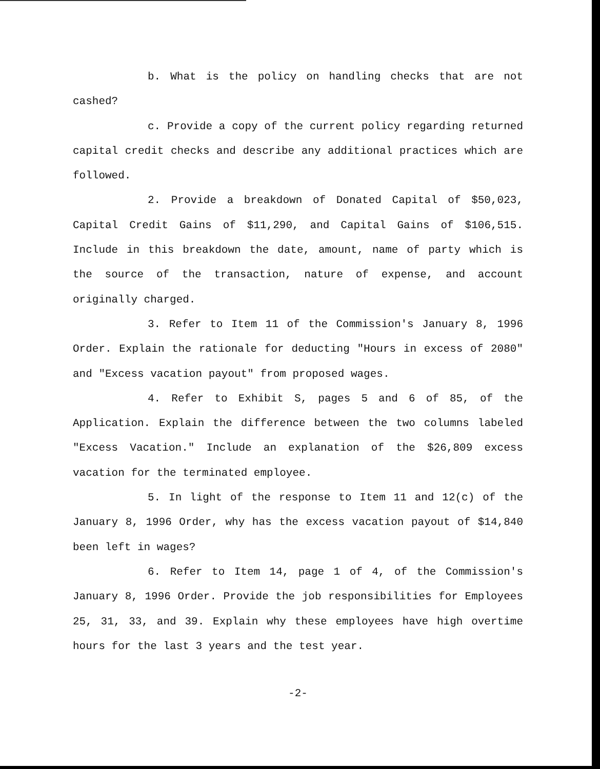b. What is the policy on handling checks that are not cashed?
c. Provide a copy of the current policy regarding returned capital credit checks and describe any additional practices which are followed.
2. Provide a breakdown of Donated Capital of $50,023, Capital Credit Gains of $11,290, and Capital Gains of $106,515. Include in this breakdown the date, amount, name of party which is the source of the transaction, nature of expense, and account originally charged.
3. Refer to Item 11 of the Commission's January 8, 1996 Order. Explain the rationale for deducting "Hours in excess of 2080" and "Excess vacation payout" from proposed wages.
4. Refer to Exhibit S, pages 5 and 6 of 85, of the Application. Explain the difference between the two columns labeled "Excess Vacation." Include an explanation of the $26,809 excess vacation for the terminated employee.
5. In light of the response to Item 11 and 12(c) of the January 8, 1996 Order, why has the excess vacation payout of $14,840 been left in wages?
6. Refer to Item 14, page 1 of 4, of the Commission's January 8, 1996 Order. Provide the job responsibilities for Employees 25, 31, 33, and 39. Explain why these employees have high overtime hours for the last 3 years and the test year.
-2-